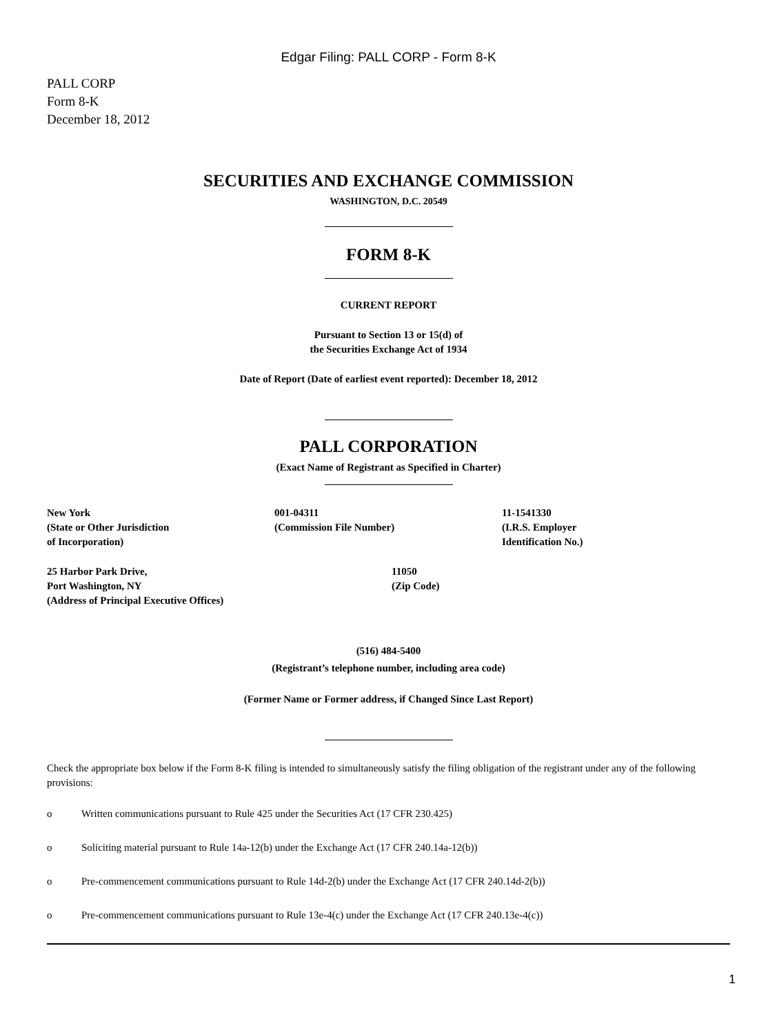Edgar Filing: PALL CORP - Form 8-K
PALL CORP
Form 8-K
December 18, 2012
SECURITIES AND EXCHANGE COMMISSION
WASHINGTON, D.C. 20549
FORM 8-K
CURRENT REPORT
Pursuant to Section 13 or 15(d) of
the Securities Exchange Act of 1934
Date of Report (Date of earliest event reported): December 18, 2012
PALL CORPORATION
(Exact Name of Registrant as Specified in Charter)
New York
(State or Other Jurisdiction
of Incorporation)
001-04311
(Commission File Number)
11-1541330
(I.R.S. Employer
Identification No.)
25 Harbor Park Drive,
Port Washington, NY
(Address of Principal Executive Offices)
11050
(Zip Code)
(516) 484-5400
(Registrant’s telephone number, including area code)
(Former Name or Former address, if Changed Since Last Report)
Check the appropriate box below if the Form 8-K filing is intended to simultaneously satisfy the filing obligation of the registrant under any of the following provisions:
o Written communications pursuant to Rule 425 under the Securities Act (17 CFR 230.425)
o Soliciting material pursuant to Rule 14a-12(b) under the Exchange Act (17 CFR 240.14a-12(b))
o Pre-commencement communications pursuant to Rule 14d-2(b) under the Exchange Act (17 CFR 240.14d-2(b))
o Pre-commencement communications pursuant to Rule 13e-4(c) under the Exchange Act (17 CFR 240.13e-4(c))
1